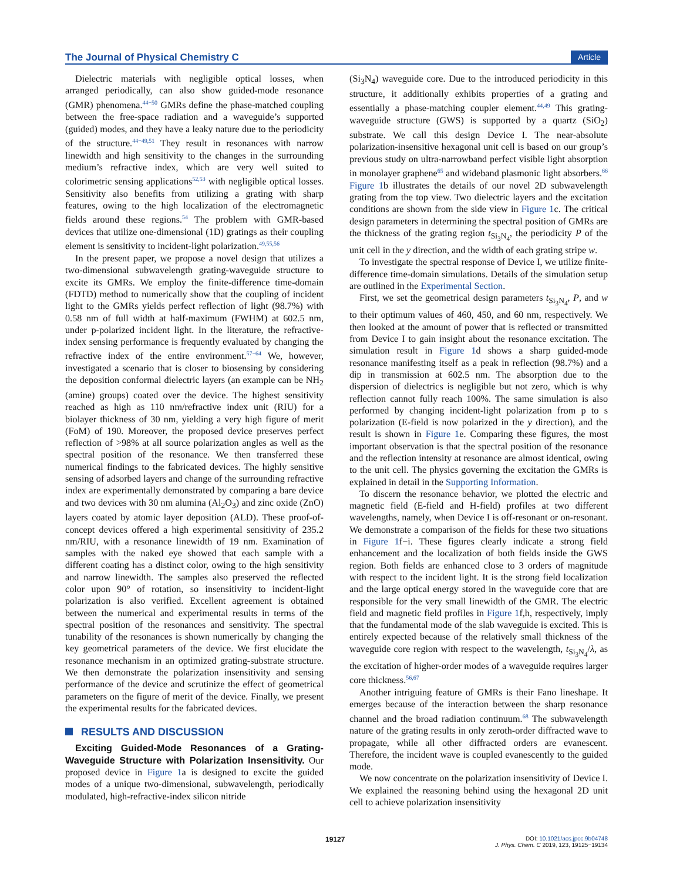The Journal of Physical Chemistry C Article
Dielectric materials with negligible optical losses, when arranged periodically, can also show guided-mode resonance (GMR) phenomena.<sup>44−50</sup> GMRs define the phase-matched coupling between the free-space radiation and a waveguide’s supported (guided) modes, and they have a leaky nature due to the periodicity of the structure.<sup>44−49,51</sup> They result in resonances with narrow linewidth and high sensitivity to the changes in the surrounding medium’s refractive index, which are very well suited to colorimetric sensing applications<sup>52,53</sup> with negligible optical losses. Sensitivity also benefits from utilizing a grating with sharp features, owing to the high localization of the electromagnetic fields around these regions.<sup>54</sup> The problem with GMR-based devices that utilize one-dimensional (1D) gratings as their coupling element is sensitivity to incident-light polarization.<sup>49,55,56</sup>
In the present paper, we propose a novel design that utilizes a two-dimensional subwavelength grating-waveguide structure to excite its GMRs. We employ the finite-difference time-domain (FDTD) method to numerically show that the coupling of incident light to the GMRs yields perfect reflection of light (98.7%) with 0.58 nm of full width at half-maximum (FWHM) at 602.5 nm, under p-polarized incident light. In the literature, the refractive-index sensing performance is frequently evaluated by changing the refractive index of the entire environment.<sup>57−64</sup> We, however, investigated a scenario that is closer to biosensing by considering the deposition conformal dielectric layers (an example can be NH<sub>2</sub> (amine) groups) coated over the device. The highest sensitivity reached as high as 110 nm/refractive index unit (RIU) for a biolayer thickness of 30 nm, yielding a very high figure of merit (FoM) of 190. Moreover, the proposed device preserves perfect reflection of >98% at all source polarization angles as well as the spectral position of the resonance. We then transferred these numerical findings to the fabricated devices. The highly sensitive sensing of adsorbed layers and change of the surrounding refractive index are experimentally demonstrated by comparing a bare device and two devices with 30 nm alumina (Al<sub>2</sub>O<sub>3</sub>) and zinc oxide (ZnO) layers coated by atomic layer deposition (ALD). These proof-of-concept devices offered a high experimental sensitivity of 235.2 nm/RIU, with a resonance linewidth of 19 nm. Examination of samples with the naked eye showed that each sample with a different coating has a distinct color, owing to the high sensitivity and narrow linewidth. The samples also preserved the reflected color upon 90° of rotation, so insensitivity to incident-light polarization is also verified. Excellent agreement is obtained between the numerical and experimental results in terms of the spectral position of the resonances and sensitivity. The spectral tunability of the resonances is shown numerically by changing the key geometrical parameters of the device. We first elucidate the resonance mechanism in an optimized grating-substrate structure. We then demonstrate the polarization insensitivity and sensing performance of the device and scrutinize the effect of geometrical parameters on the figure of merit of the device. Finally, we present the experimental results for the fabricated devices.
RESULTS AND DISCUSSION
Exciting Guided-Mode Resonances of a Grating-Waveguide Structure with Polarization Insensitivity. Our proposed device in Figure 1a is designed to excite the guided modes of a unique two-dimensional, subwavelength, periodically modulated, high-refractive-index silicon nitride
(Si<sub>3</sub>N<sub>4</sub>) waveguide core. Due to the introduced periodicity in this structure, it additionally exhibits properties of a grating and essentially a phase-matching coupler element.<sup>44,49</sup> This grating-waveguide structure (GWS) is supported by a quartz (SiO<sub>2</sub>) substrate. We call this design Device I. The near-absolute polarization-insensitive hexagonal unit cell is based on our group’s previous study on ultra-narrowband perfect visible light absorption in monolayer graphene<sup>65</sup> and wideband plasmonic light absorbers.<sup>66</sup> Figure 1b illustrates the details of our novel 2D subwavelength grating from the top view. Two dielectric layers and the excitation conditions are shown from the side view in Figure 1c. The critical design parameters in determining the spectral position of GMRs are the thickness of the grating region t<sub>Si<sub>3</sub>N<sub>4</sub></sub>, the periodicity P of the unit cell in the y direction, and the width of each grating stripe w.
To investigate the spectral response of Device I, we utilize finite-difference time-domain simulations. Details of the simulation setup are outlined in the Experimental Section.
First, we set the geometrical design parameters t<sub>Si<sub>3</sub>N<sub>4</sub></sub>, P, and w to their optimum values of 460, 450, and 60 nm, respectively. We then looked at the amount of power that is reflected or transmitted from Device I to gain insight about the resonance excitation. The simulation result in Figure 1d shows a sharp guided-mode resonance manifesting itself as a peak in reflection (98.7%) and a dip in transmission at 602.5 nm. The absorption due to the dispersion of dielectrics is negligible but not zero, which is why reflection cannot fully reach 100%. The same simulation is also performed by changing incident-light polarization from p to s polarization (E-field is now polarized in the y direction), and the result is shown in Figure 1e. Comparing these figures, the most important observation is that the spectral position of the resonance and the reflection intensity at resonance are almost identical, owing to the unit cell. The physics governing the excitation the GMRs is explained in detail in the Supporting Information.
To discern the resonance behavior, we plotted the electric and magnetic field (E-field and H-field) profiles at two different wavelengths, namely, when Device I is off-resonant or on-resonant. We demonstrate a comparison of the fields for these two situations in Figure 1f−i. These figures clearly indicate a strong field enhancement and the localization of both fields inside the GWS region. Both fields are enhanced close to 3 orders of magnitude with respect to the incident light. It is the strong field localization and the large optical energy stored in the waveguide core that are responsible for the very small linewidth of the GMR. The electric field and magnetic field profiles in Figure 1f,h, respectively, imply that the fundamental mode of the slab waveguide is excited. This is entirely expected because of the relatively small thickness of the waveguide core region with respect to the wavelength, t<sub>Si<sub>3</sub>N<sub>4</sub></sub>/λ, as the excitation of higher-order modes of a waveguide requires larger core thickness.<sup>56,67</sup>
Another intriguing feature of GMRs is their Fano lineshape. It emerges because of the interaction between the sharp resonance channel and the broad radiation continuum.<sup>68</sup> The subwavelength nature of the grating results in only zeroth-order diffracted wave to propagate, while all other diffracted orders are evanescent. Therefore, the incident wave is coupled evanescently to the guided mode.
We now concentrate on the polarization insensitivity of Device I. We explained the reasoning behind using the hexagonal 2D unit cell to achieve polarization insensitivity
19127
DOI: 10.1021/acs.jpcc.9b04748
J. Phys. Chem. C 2019, 123, 19125−19134